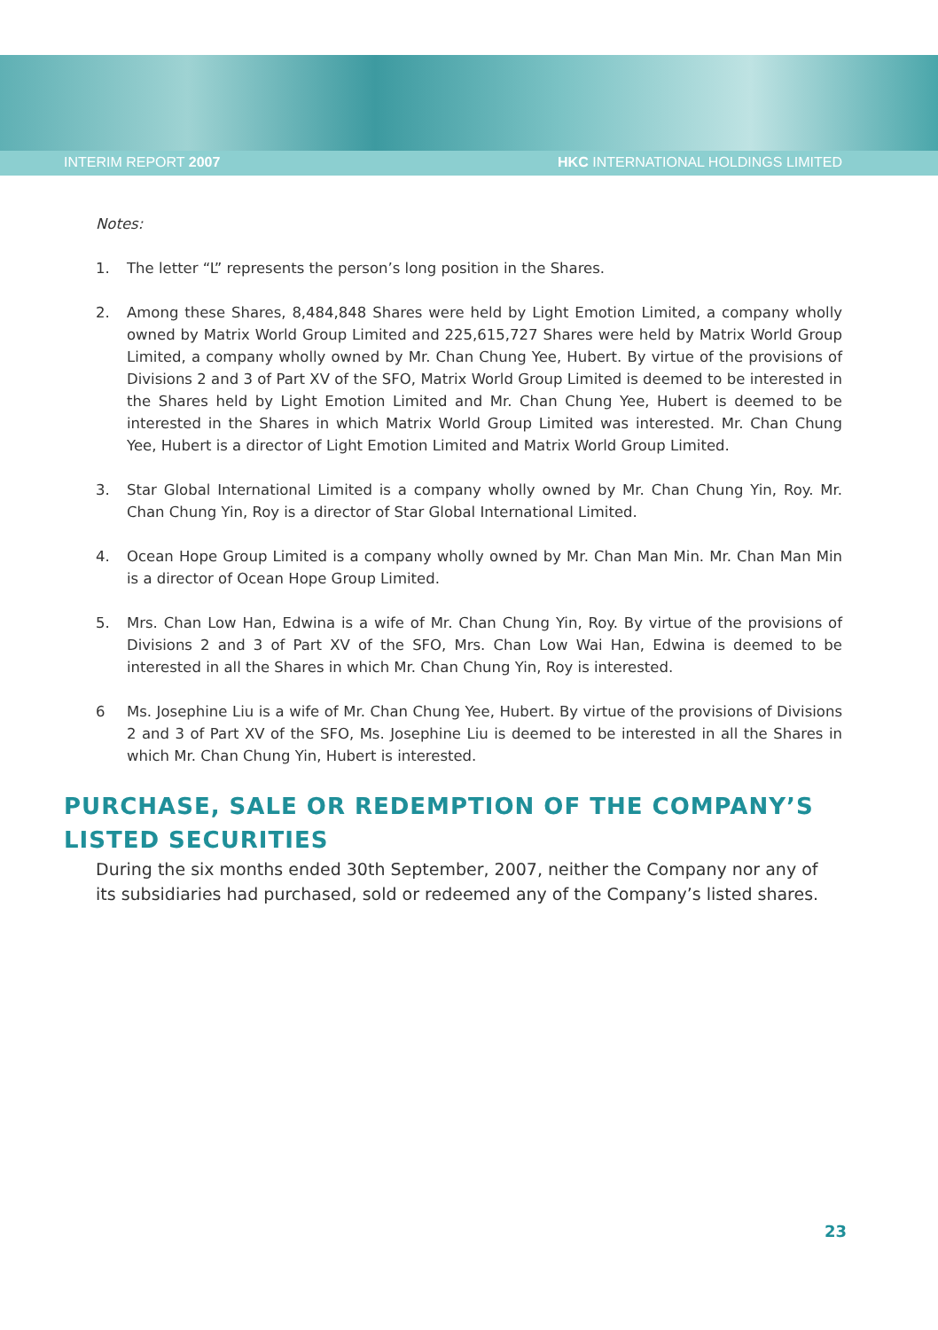INTERIM REPORT 2007 HKC INTERNATIONAL HOLDINGS LIMITED
Notes:
1. The letter “L” represents the person’s long position in the Shares.
2. Among these Shares, 8,484,848 Shares were held by Light Emotion Limited, a company wholly owned by Matrix World Group Limited and 225,615,727 Shares were held by Matrix World Group Limited, a company wholly owned by Mr. Chan Chung Yee, Hubert. By virtue of the provisions of Divisions 2 and 3 of Part XV of the SFO, Matrix World Group Limited is deemed to be interested in the Shares held by Light Emotion Limited and Mr. Chan Chung Yee, Hubert is deemed to be interested in the Shares in which Matrix World Group Limited was interested. Mr. Chan Chung Yee, Hubert is a director of Light Emotion Limited and Matrix World Group Limited.
3. Star Global International Limited is a company wholly owned by Mr. Chan Chung Yin, Roy. Mr. Chan Chung Yin, Roy is a director of Star Global International Limited.
4. Ocean Hope Group Limited is a company wholly owned by Mr. Chan Man Min. Mr. Chan Man Min is a director of Ocean Hope Group Limited.
5. Mrs. Chan Low Han, Edwina is a wife of Mr. Chan Chung Yin, Roy. By virtue of the provisions of Divisions 2 and 3 of Part XV of the SFO, Mrs. Chan Low Wai Han, Edwina is deemed to be interested in all the Shares in which Mr. Chan Chung Yin, Roy is interested.
6 Ms. Josephine Liu is a wife of Mr. Chan Chung Yee, Hubert. By virtue of the provisions of Divisions 2 and 3 of Part XV of the SFO, Ms. Josephine Liu is deemed to be interested in all the Shares in which Mr. Chan Chung Yin, Hubert is interested.
PURCHASE, SALE OR REDEMPTION OF THE COMPANY’S LISTED SECURITIES
During the six months ended 30th September, 2007, neither the Company nor any of its subsidiaries had purchased, sold or redeemed any of the Company’s listed shares.
23